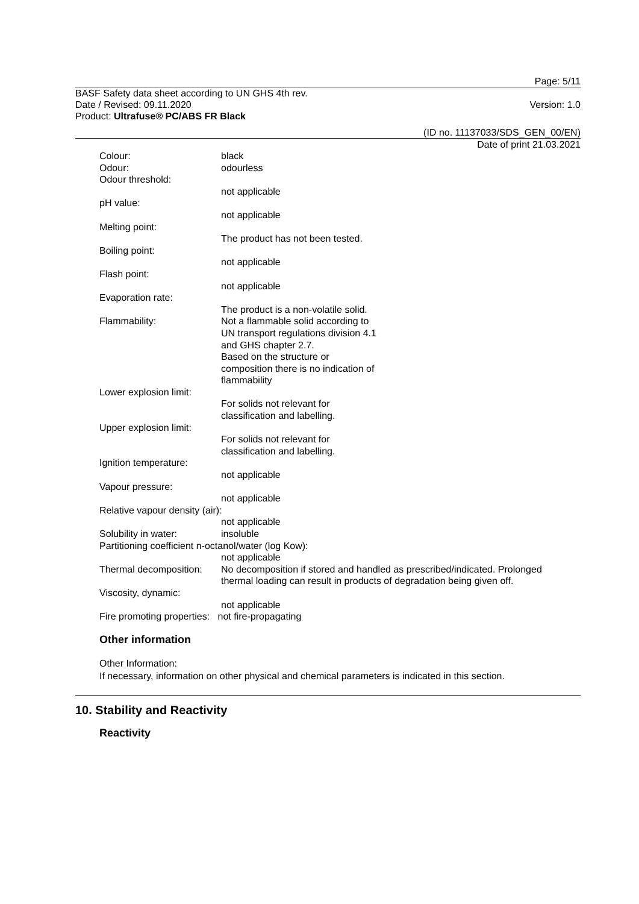Page: 5/11
BASF Safety data sheet according to UN GHS 4th rev.
Date / Revised: 09.11.2020 Version: 1.0
Product: Ultrafuse® PC/ABS FR Black
(ID no. 11137033/SDS_GEN_00/EN)
Date of print 21.03.2021
Colour: black
Odour: odourless
Odour threshold:
not applicable
pH value:
not applicable
Melting point:
The product has not been tested.
Boiling point:
not applicable
Flash point:
not applicable
Evaporation rate:
The product is a non-volatile solid.
Flammability: Not a flammable solid according to
UN transport regulations division 4.1
and GHS chapter 2.7.
Based on the structure or
composition there is no indication of
flammability
Lower explosion limit:
For solids not relevant for
classification and labelling.
Upper explosion limit:
For solids not relevant for
classification and labelling.
Ignition temperature:
not applicable
Vapour pressure:
not applicable
Relative vapour density (air):
not applicable
Solubility in water: insoluble
Partitioning coefficient n-octanol/water (log Kow):
not applicable
Thermal decomposition: No decomposition if stored and handled as prescribed/indicated. Prolonged thermal loading can result in products of degradation being given off.
Viscosity, dynamic:
not applicable
Fire promoting properties: not fire-propagating
Other information
Other Information:
If necessary, information on other physical and chemical parameters is indicated in this section.
10. Stability and Reactivity
Reactivity